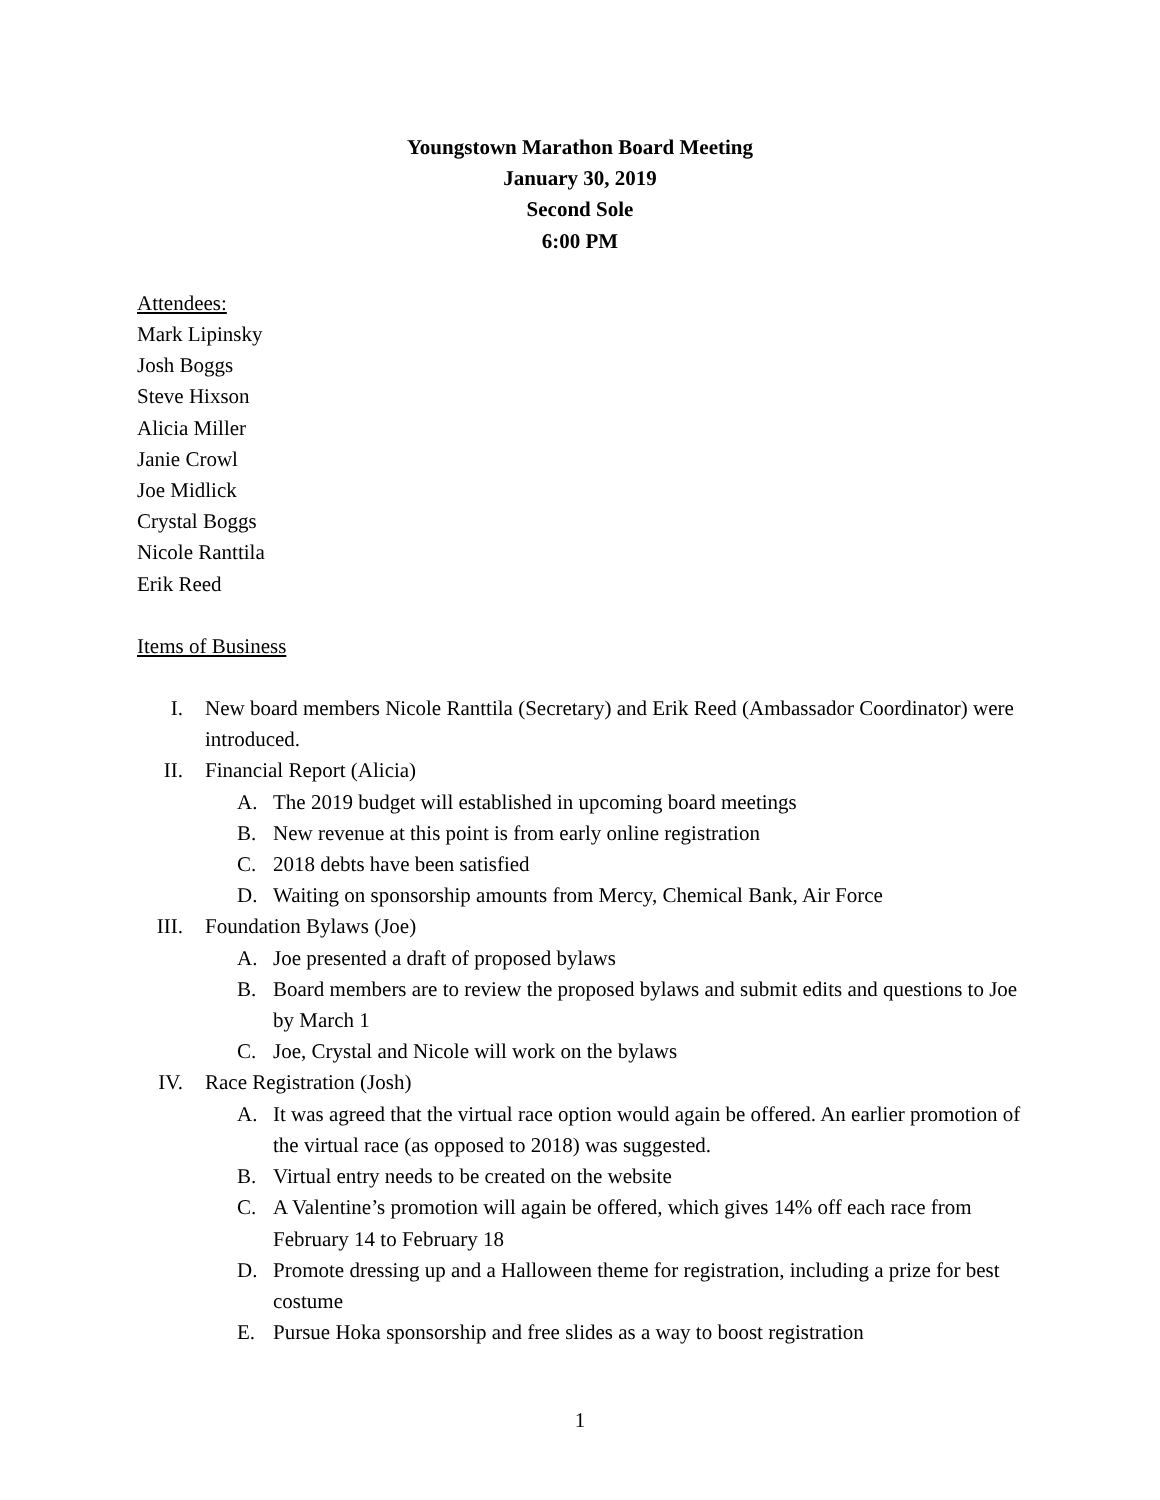Youngstown Marathon Board Meeting
January 30, 2019
Second Sole
6:00 PM
Attendees:
Mark Lipinsky
Josh Boggs
Steve Hixson
Alicia Miller
Janie Crowl
Joe Midlick
Crystal Boggs
Nicole Ranttila
Erik Reed
Items of Business
I. New board members Nicole Ranttila (Secretary) and Erik Reed (Ambassador Coordinator) were introduced.
II. Financial Report (Alicia)
A. The 2019 budget will established in upcoming board meetings
B. New revenue at this point is from early online registration
C. 2018 debts have been satisfied
D. Waiting on sponsorship amounts from Mercy, Chemical Bank, Air Force
III. Foundation Bylaws (Joe)
A. Joe presented a draft of proposed bylaws
B. Board members are to review the proposed bylaws and submit edits and questions to Joe by March 1
C. Joe, Crystal and Nicole will work on the bylaws
IV. Race Registration (Josh)
A. It was agreed that the virtual race option would again be offered. An earlier promotion of the virtual race (as opposed to 2018) was suggested.
B. Virtual entry needs to be created on the website
C. A Valentine’s promotion will again be offered, which gives 14% off each race from February 14 to February 18
D. Promote dressing up and a Halloween theme for registration, including a prize for best costume
E. Pursue Hoka sponsorship and free slides as a way to boost registration
1